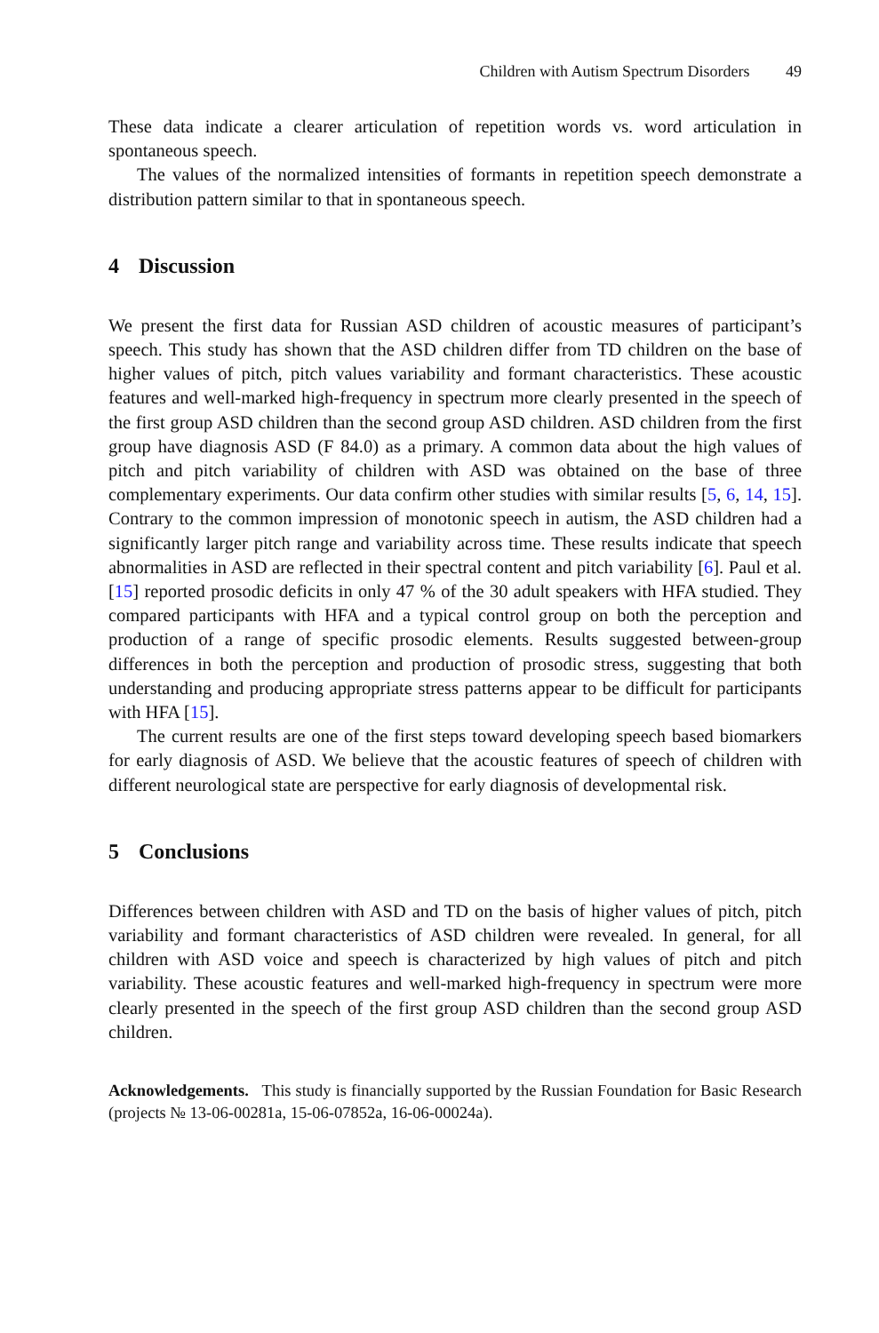Children with Autism Spectrum Disorders 49
These data indicate a clearer articulation of repetition words vs. word articulation in spontaneous speech.
The values of the normalized intensities of formants in repetition speech demonstrate a distribution pattern similar to that in spontaneous speech.
4 Discussion
We present the first data for Russian ASD children of acoustic measures of participant’s speech. This study has shown that the ASD children differ from TD children on the base of higher values of pitch, pitch values variability and formant characteristics. These acoustic features and well-marked high-frequency in spectrum more clearly presented in the speech of the first group ASD children than the second group ASD children. ASD children from the first group have diagnosis ASD (F 84.0) as a primary. A common data about the high values of pitch and pitch variability of children with ASD was obtained on the base of three complementary experiments. Our data confirm other studies with similar results [5, 6, 14, 15]. Contrary to the common impression of monotonic speech in autism, the ASD children had a significantly larger pitch range and variability across time. These results indicate that speech abnormalities in ASD are reflected in their spectral content and pitch variability [6]. Paul et al. [15] reported prosodic deficits in only 47 % of the 30 adult speakers with HFA studied. They compared participants with HFA and a typical control group on both the perception and production of a range of specific prosodic elements. Results suggested between-group differences in both the perception and production of prosodic stress, suggesting that both understanding and producing appropriate stress patterns appear to be difficult for participants with HFA [15].
The current results are one of the first steps toward developing speech based biomarkers for early diagnosis of ASD. We believe that the acoustic features of speech of children with different neurological state are perspective for early diagnosis of developmental risk.
5 Conclusions
Differences between children with ASD and TD on the basis of higher values of pitch, pitch variability and formant characteristics of ASD children were revealed. In general, for all children with ASD voice and speech is characterized by high values of pitch and pitch variability. These acoustic features and well-marked high-frequency in spectrum were more clearly presented in the speech of the first group ASD children than the second group ASD children.
Acknowledgements. This study is financially supported by the Russian Foundation for Basic Research (projects № 13-06-00281a, 15-06-07852a, 16-06-00024a).